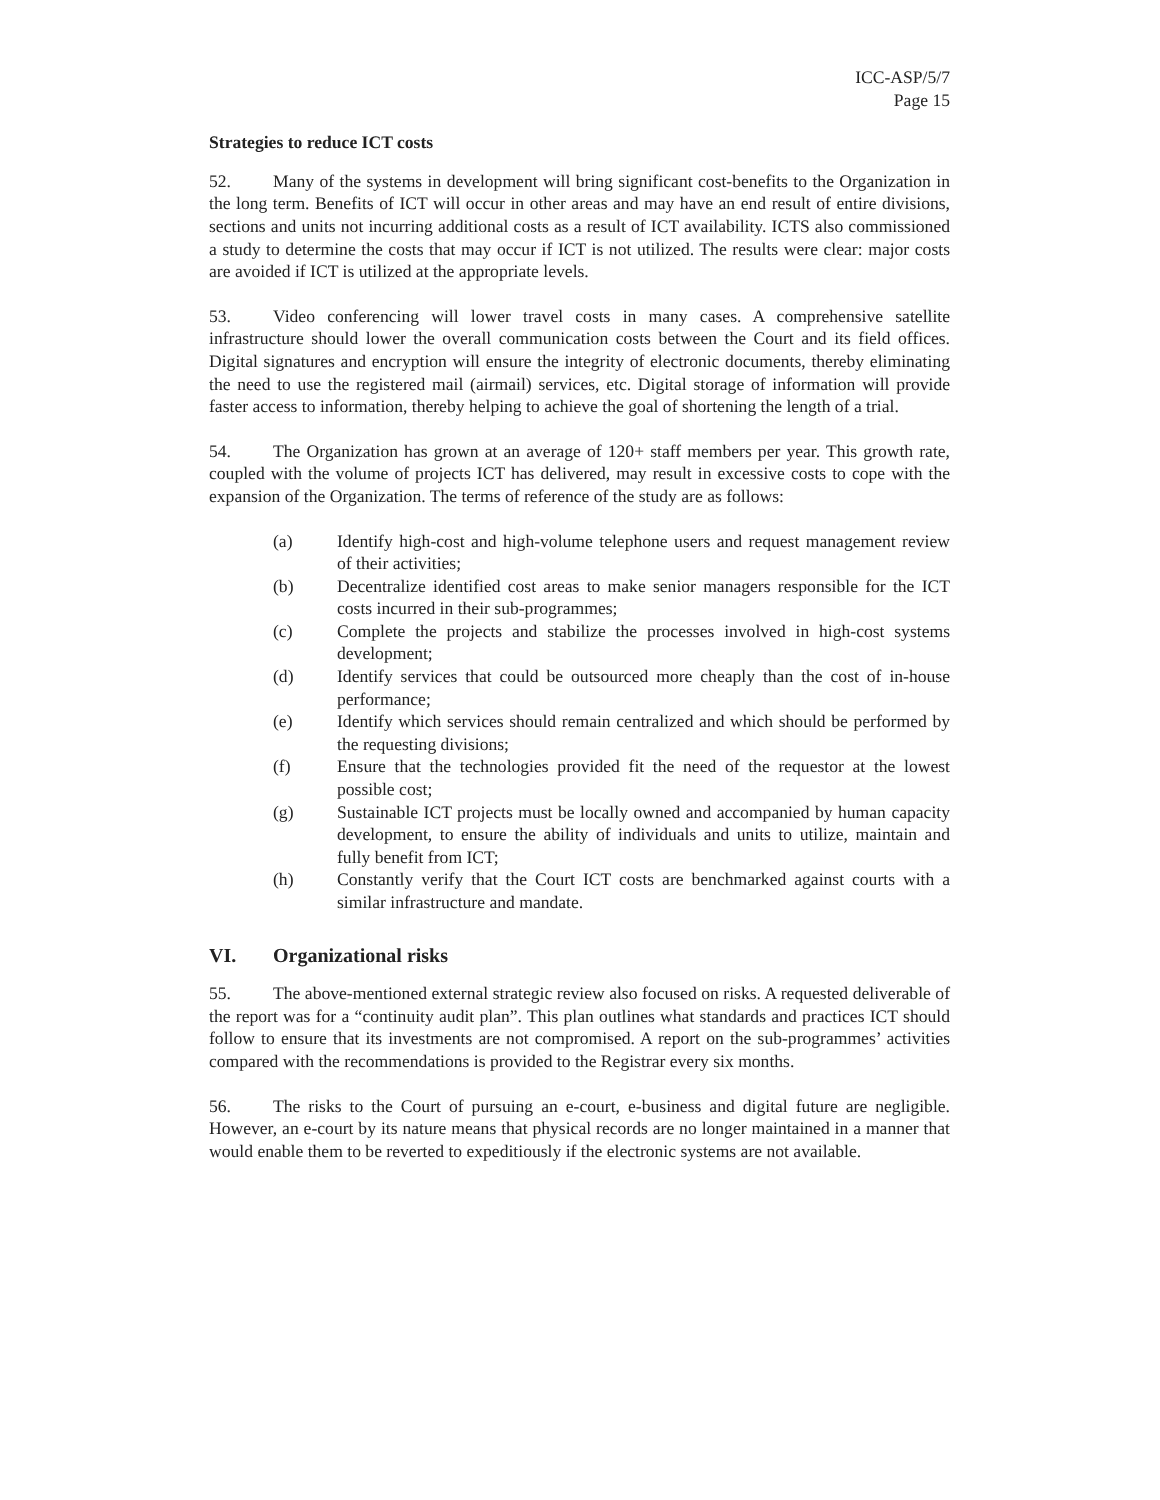ICC-ASP/5/7
Page 15
Strategies to reduce ICT costs
52. Many of the systems in development will bring significant cost-benefits to the Organization in the long term. Benefits of ICT will occur in other areas and may have an end result of entire divisions, sections and units not incurring additional costs as a result of ICT availability. ICTS also commissioned a study to determine the costs that may occur if ICT is not utilized. The results were clear: major costs are avoided if ICT is utilized at the appropriate levels.
53. Video conferencing will lower travel costs in many cases. A comprehensive satellite infrastructure should lower the overall communication costs between the Court and its field offices. Digital signatures and encryption will ensure the integrity of electronic documents, thereby eliminating the need to use the registered mail (airmail) services, etc. Digital storage of information will provide faster access to information, thereby helping to achieve the goal of shortening the length of a trial.
54. The Organization has grown at an average of 120+ staff members per year. This growth rate, coupled with the volume of projects ICT has delivered, may result in excessive costs to cope with the expansion of the Organization. The terms of reference of the study are as follows:
(a) Identify high-cost and high-volume telephone users and request management review of their activities;
(b) Decentralize identified cost areas to make senior managers responsible for the ICT costs incurred in their sub-programmes;
(c) Complete the projects and stabilize the processes involved in high-cost systems development;
(d) Identify services that could be outsourced more cheaply than the cost of in-house performance;
(e) Identify which services should remain centralized and which should be performed by the requesting divisions;
(f) Ensure that the technologies provided fit the need of the requestor at the lowest possible cost;
(g) Sustainable ICT projects must be locally owned and accompanied by human capacity development, to ensure the ability of individuals and units to utilize, maintain and fully benefit from ICT;
(h) Constantly verify that the Court ICT costs are benchmarked against courts with a similar infrastructure and mandate.
VI. Organizational risks
55. The above-mentioned external strategic review also focused on risks. A requested deliverable of the report was for a “continuity audit plan”. This plan outlines what standards and practices ICT should follow to ensure that its investments are not compromised. A report on the sub-programmes’ activities compared with the recommendations is provided to the Registrar every six months.
56. The risks to the Court of pursuing an e-court, e-business and digital future are negligible. However, an e-court by its nature means that physical records are no longer maintained in a manner that would enable them to be reverted to expeditiously if the electronic systems are not available.